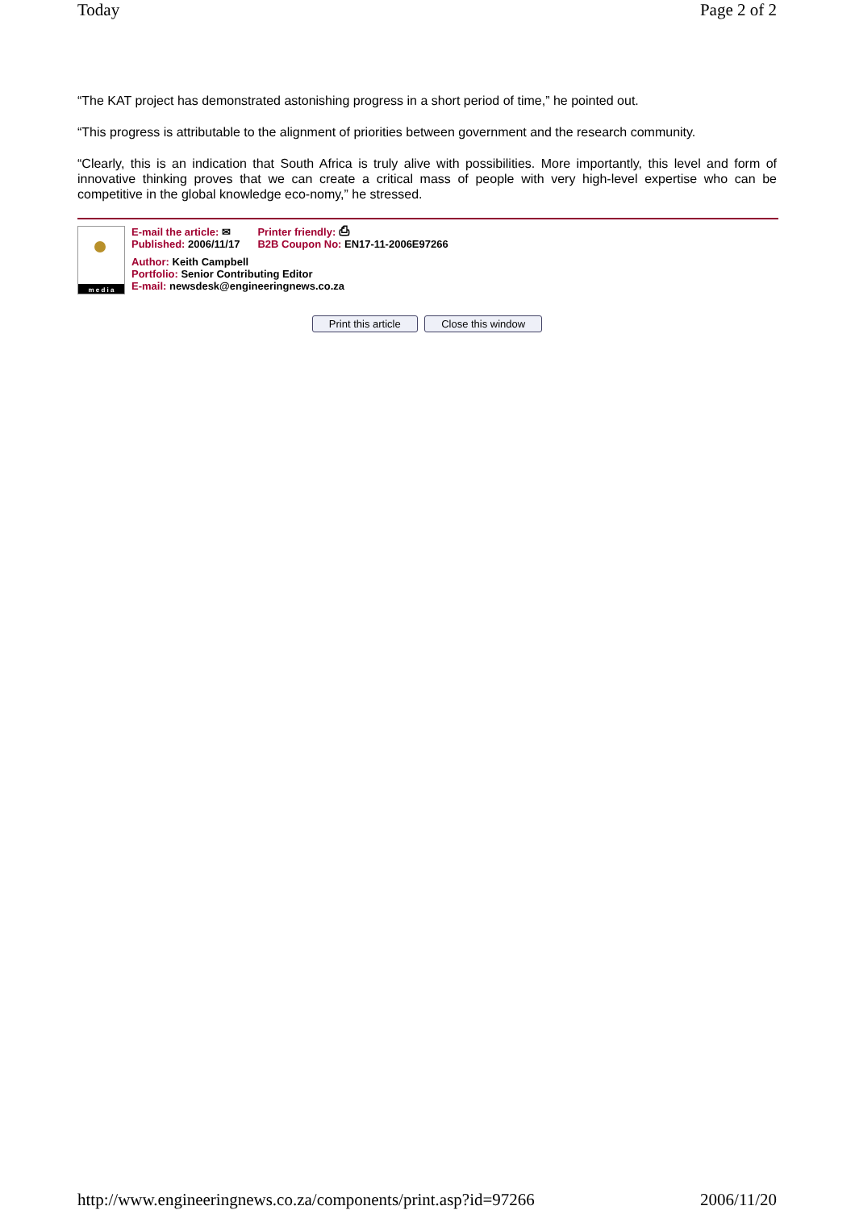Today Page 2 of 2
“The KAT project has demonstrated astonishing progress in a short period of time,” he pointed out.
“This progress is attributable to the alignment of priorities between government and the research community.
“Clearly, this is an indication that South Africa is truly alive with possibilities. More importantly, this level and form of innovative thinking proves that we can create a critical mass of people with very high-level expertise who can be competitive in the global knowledge eco-nomy,” he stressed.
m e d i a
E-mail the article: ✉
Published: 2006/11/17
Printer friendly: ⎙
B2B Coupon No: EN17-11-2006E97266
Author: Keith Campbell
Portfolio: Senior Contributing Editor
E-mail: newsdesk@engineeringnews.co.za
Print this article Close this window
http://www.engineeringnews.co.za/components/print.asp?id=97266 2006/11/20